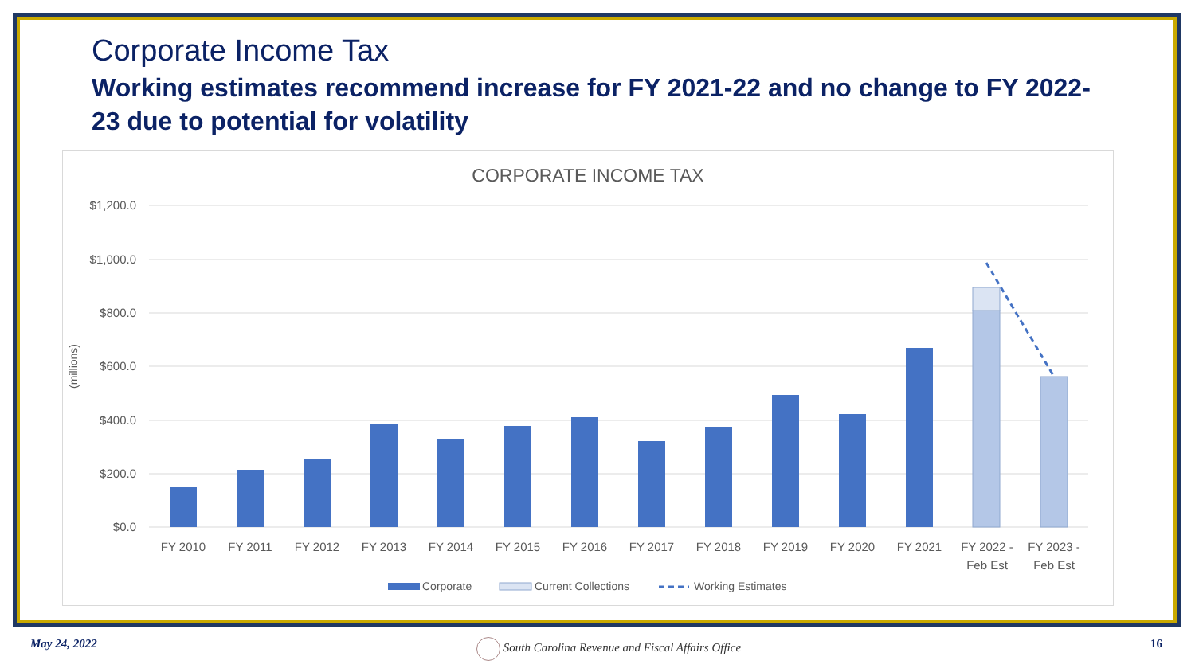Corporate Income Tax
Working estimates recommend increase for FY 2021-22 and no change to FY 2022-23 due to potential for volatility
CORPORATE INCOME TAX
$1,200.0
$1,000.0
$800.0
$600.0
$400.0
$200.0
$0.0
(millions)
FY 2010
FY 2011
FY 2012
FY 2013
FY 2014
FY 2015
FY 2016
FY 2017
FY 2018
FY 2019
FY 2020
FY 2021
FY 2022 -
Feb Est
FY 2023 -
Feb Est
Corporate
Current Collections
Working Estimates
May 24, 2022
South Carolina Revenue and Fiscal Affairs Office
16